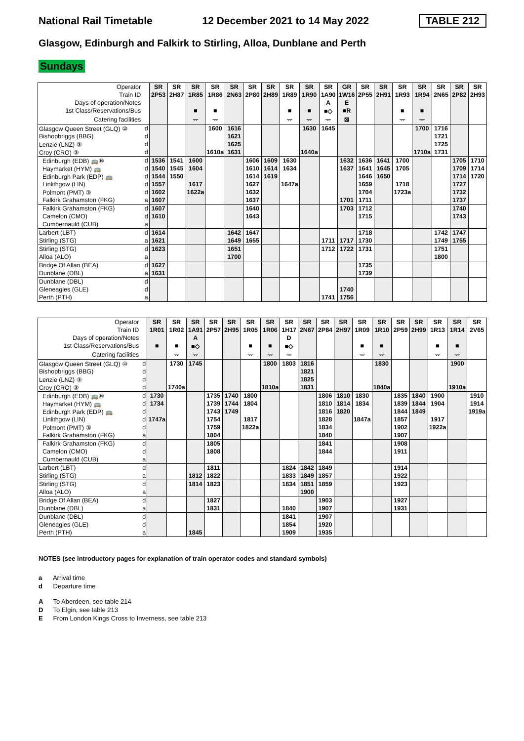National Rail Timetable 12 December 2021 to 14 May 2022 TABLE 212
Glasgow, Edinburgh and Falkirk to Stirling, Alloa, Dunblane and Perth
Sundays
| Operator | | SR | SR | SR | SR | SR | SR | SR | SR | SR | SR | GR | SR | SR | SR | SR | SR | SR | SR |
| Train ID | | 2P53 | 2H87 | 1R85 | 1R86 | 2N63 | 2P80 | 2H89 | 1R89 | 1R90 | 1A90 | 1W16 | 2P55 | 2H91 | 1R93 | 1R94 | 2N65 | 2P82 | 2H93 |
| Days of operation/Notes | | | | | | | | | | | A | E | | | | | | | |
| 1st Class/Reservations/Bus | | | | ■ | ■ | | | | ■ | ■ | ■◇ | ■R | | | ■ | ■ | | | |
| Catering facilities | | | | ᅲ | ᅲ | | | | ᅲ | ᅲ | ᅲ | ⊠ | | | ᅲ | ᅲ | | | |
| Glasgow Queen Street (GLQ) ⑩ | d | | | | 1600 | 1616 | | | | 1630 | 1645 | | | | | 1700 | 1716 | | |
| Bishopbriggs (BBG) | d | | | | | 1621 | | | | | | | | | | | 1721 | | |
| Lenzie (LNZ) ③ | d | | | | | 1625 | | | | | | | | | | | 1725 | | |
| Croy (CRO) ③ | d | | | | 1610a | 1631 | | | | 1640a | | | | | | 1710a | 1731 | | |
| Edinburgh (EDB) 🚌⑩ | d | 1536 | 1541 | 1600 | | | 1606 | 1609 | 1630 | | | 1632 | 1636 | 1641 | 1700 | | | 1705 | 1710 |
| Haymarket (HYM) 🚌 | d | 1540 | 1545 | 1604 | | | 1610 | 1614 | 1634 | | | 1637 | 1641 | 1645 | 1705 | | | 1709 | 1714 |
| Edinburgh Park (EDP) 🚌 | d | 1544 | 1550 | | | | 1614 | 1619 | | | | | 1646 | 1650 | | | | 1714 | 1720 |
| Linlithgow (LIN) | d | 1557 | | 1617 | | | 1627 | | 1647a | | | | 1659 | | 1718 | | | 1727 | |
| Polmont (PMT) ③ | d | 1602 | | 1622a | | | 1632 | | | | | | 1704 | | 1723a | | | 1732 | |
| Falkirk Grahamston (FKG) | a | 1607 | | | | | 1637 | | | | | 1701 | 1711 | | | | | 1737 | |
| Falkirk Grahamston (FKG) | d | 1607 | | | | | 1640 | | | | | 1703 | 1712 | | | | | 1740 | |
| Camelon (CMO) | d | 1610 | | | | | 1643 | | | | | | 1715 | | | | | 1743 | |
| Cumbernauld (CUB) | a | | | | | | | | | | | | | | | | | | |
| Larbert (LBT) | d | 1614 | | | | 1642 | 1647 | | | | | | 1718 | | | | 1742 | 1747 | |
| Stirling (STG) | a | 1621 | | | | 1649 | 1655 | | | | 1711 | 1717 | 1730 | | | | 1749 | 1755 | |
| Stirling (STG) | d | 1623 | | | | 1651 | | | | | 1712 | 1722 | 1731 | | | | 1751 | | |
| Alloa (ALO) | a | | | | | 1700 | | | | | | | | | | | 1800 | | |
| Bridge Of Allan (BEA) | d | 1627 | | | | | | | | | | | 1735 | | | | | | |
| Dunblane (DBL) | a | 1631 | | | | | | | | | | | 1739 | | | | | | |
| Dunblane (DBL) | d | | | | | | | | | | | | | | | | | | |
| Gleneagles (GLE) | d | | | | | | | | | | | 1740 | | | | | | | |
| Perth (PTH) | a | | | | | | | | | | 1741 | 1756 | | | | | | | |
| Operator | | SR | SR | SR | SR | SR | SR | SR | SR | SR | SR | SR | SR | SR | SR | SR | SR | SR | SR |
| Train ID | | 1R01 | 1R02 | 1A91 | 2P57 | 2H95 | 1R05 | 1R06 | 1H17 | 2N67 | 2P84 | 2H97 | 1R09 | 1R10 | 2P59 | 2H99 | 1R13 | 1R14 | 2V65 |
| Days of operation/Notes | | | | A | | | | | D | | | | | | | | | | |
| 1st Class/Reservations/Bus | | ■ | ■ | ■◇ | | | ■ | ■ | ■◇ | | | | ■ | ■ | | | ■ | ■ | |
| Catering facilities | | | ᅲ | ᅲ | | | ᅲ | ᅲ | ᅲ | | | | ᅲ | ᅲ | | | ᅲ | ᅲ | |
| Glasgow Queen Street (GLQ) ⑩ | d | | 1730 | 1745 | | | | 1800 | 1803 | 1816 | | | | 1830 | | | | 1900 | |
| Bishopbriggs (BBG) | d | | | | | | | | | 1821 | | | | | | | | | |
| Lenzie (LNZ) ③ | d | | | | | | | | | 1825 | | | | | | | | | |
| Croy (CRO) ③ | d | | 1740a | | | | | 1810a | | 1831 | | | | 1840a | | | | 1910a | |
| Edinburgh (EDB) 🚌⑩ | d | 1730 | | | 1735 | 1740 | 1800 | | | | 1806 | 1810 | 1830 | | 1835 | 1840 | 1900 | | 1910 |
| Haymarket (HYM) 🚌 | d | 1734 | | | 1739 | 1744 | 1804 | | | | 1810 | 1814 | 1834 | | 1839 | 1844 | 1904 | | 1914 |
| Edinburgh Park (EDP) 🚌 | d | | | | 1743 | 1749 | | | | | 1816 | 1820 | | | 1844 | 1849 | | | 1919a |
| Linlithgow (LIN) | d | 1747a | | | 1754 | | 1817 | | | | 1828 | | 1847a | | 1857 | | 1917 | | |
| Polmont (PMT) ③ | d | | | | 1759 | | 1822a | | | | 1834 | | | | 1902 | | 1922a | | |
| Falkirk Grahamston (FKG) | a | | | | 1804 | | | | | | 1840 | | | | 1907 | | | | |
| Falkirk Grahamston (FKG) | d | | | | 1805 | | | | | | 1841 | | | | 1908 | | | | |
| Camelon (CMO) | d | | | | 1808 | | | | | | 1844 | | | | 1911 | | | | |
| Cumbernauld (CUB) | a | | | | | | | | | | | | | | | | | | |
| Larbert (LBT) | d | | | | 1811 | | | | 1824 | 1842 | 1849 | | | | 1914 | | | | |
| Stirling (STG) | a | | | 1812 | 1822 | | | | 1833 | 1849 | 1857 | | | | 1922 | | | | |
| Stirling (STG) | d | | | 1814 | 1823 | | | | 1834 | 1851 | 1859 | | | | 1923 | | | | |
| Alloa (ALO) | a | | | | | | | | | 1900 | | | | | | | | | |
| Bridge Of Allan (BEA) | d | | | | 1827 | | | | | | 1903 | | | | 1927 | | | | |
| Dunblane (DBL) | a | | | | 1831 | | | | 1840 | | 1907 | | | | 1931 | | | | |
| Dunblane (DBL) | d | | | | | | | | 1841 | | 1907 | | | | | | | | |
| Gleneagles (GLE) | d | | | | | | | | 1854 | | 1920 | | | | | | | | |
| Perth (PTH) | a | | | 1845 | | | | | 1909 | | 1935 | | | | | | | | |
NOTES (see introductory pages for explanation of train operator codes and standard symbols)
a Arrival time
d Departure time
A To Aberdeen, see table 214
D To Elgin, see table 213
E From London Kings Cross to Inverness, see table 213